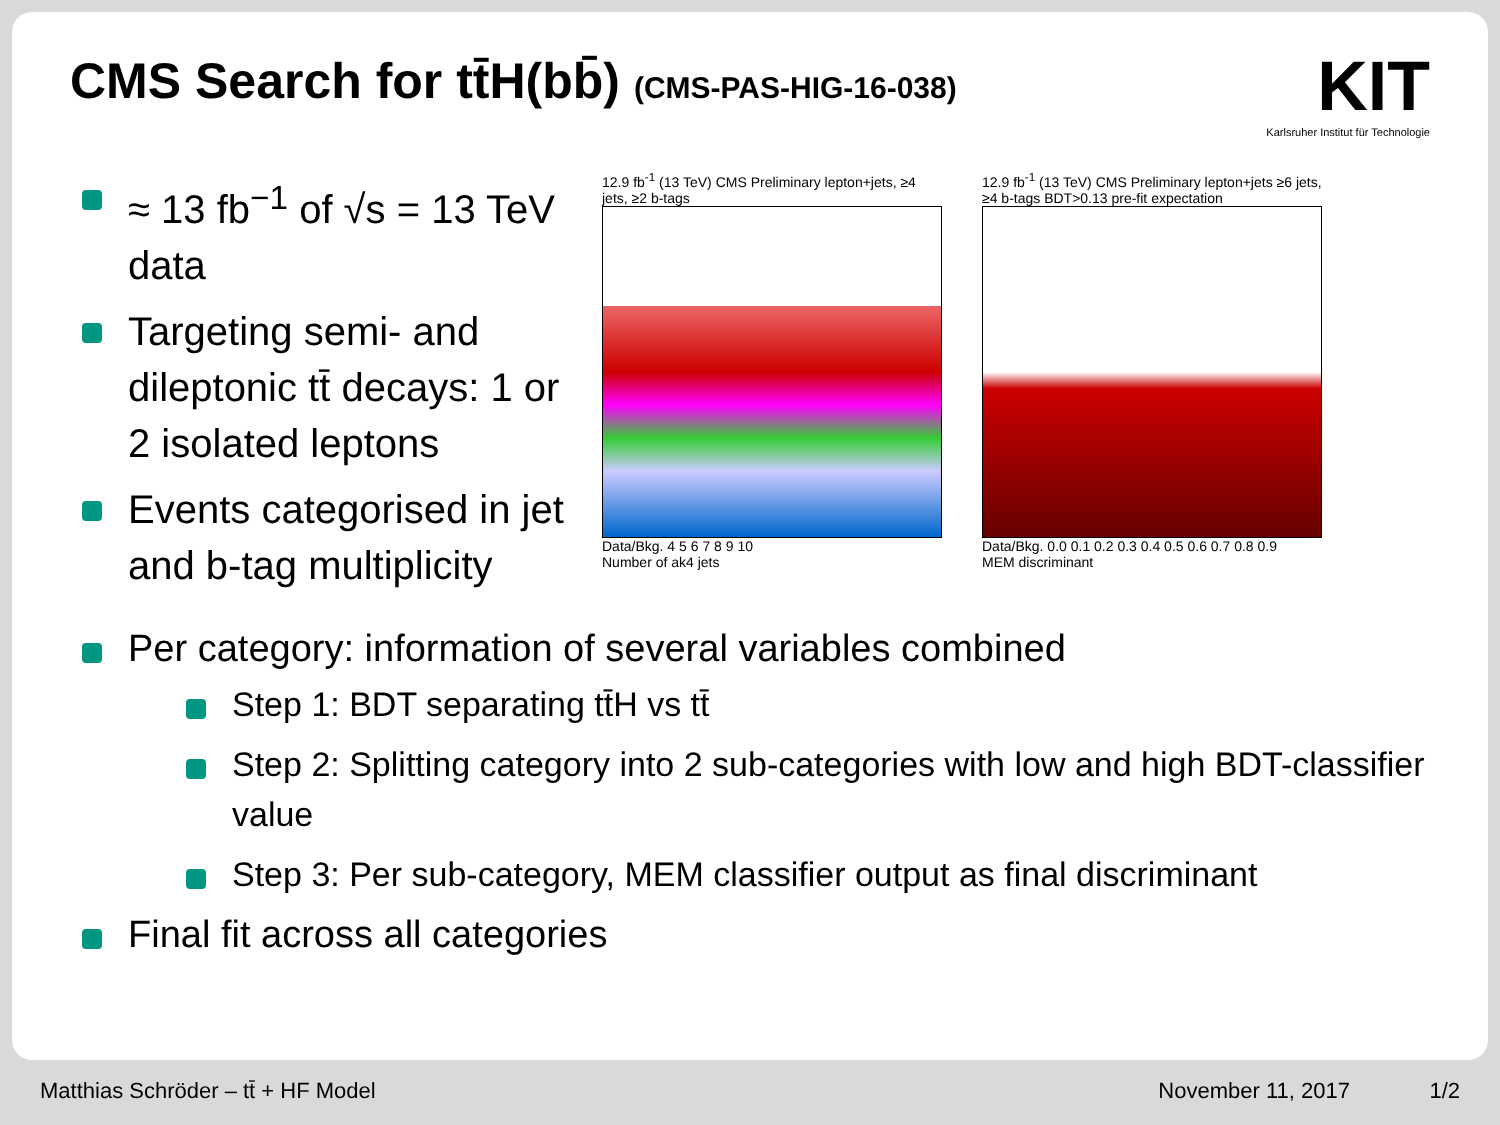CMS Search for tt̄H(bb̄) (CMS-PAS-HIG-16-038)
KIT
Karlsruher Institut für Technologie
≈ 13 fb<sup>−1</sup> of √s = 13 TeV data
Targeting semi- and dileptonic tt̄ decays: 1 or 2 isolated leptons
Events categorised in jet and b-tag multiplicity
12.9 fb<sup>-1</sup> (13 TeV) CMS Preliminary lepton+jets, ≥4 jets, ≥2 b-tags
Data/Bkg. 4 5 6 7 8 9 10
Number of ak4 jets
12.9 fb<sup>-1</sup> (13 TeV) CMS Preliminary lepton+jets ≥6 jets, ≥4 b-tags BDT>0.13 pre-fit expectation
Data/Bkg. 0.0 0.1 0.2 0.3 0.4 0.5 0.6 0.7 0.8 0.9
MEM discriminant
Per category: information of several variables combined
Step 1: BDT separating tt̄H vs tt̄
Step 2: Splitting category into 2 sub-categories with low and high BDT-classifier value
Step 3: Per sub-category, MEM classifier output as final discriminant
Final fit across all categories
Matthias Schröder – tt̄ + HF Model November 11, 2017 1/2